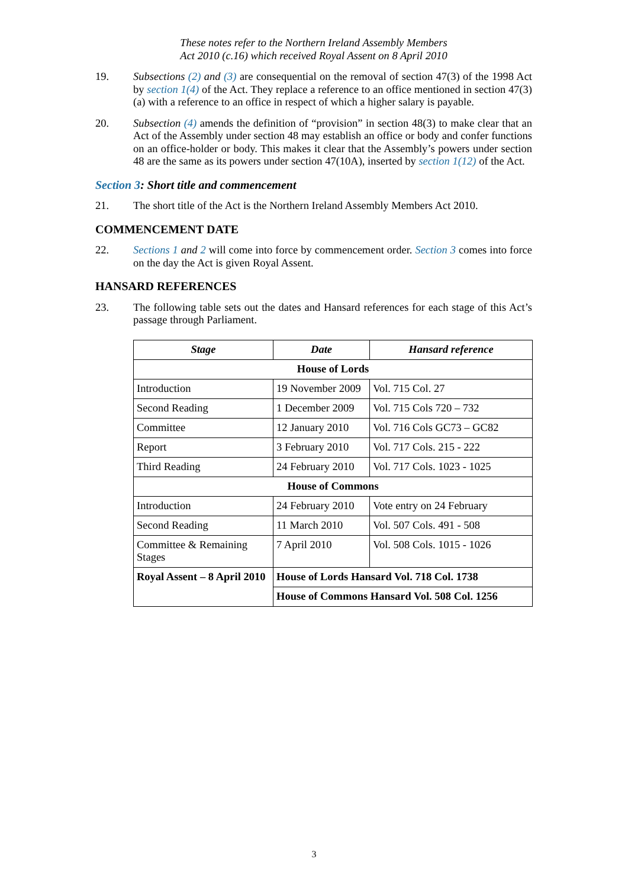These notes refer to the Northern Ireland Assembly Members
Act 2010 (c.16) which received Royal Assent on 8 April 2010
19. Subsections (2) and (3) are consequential on the removal of section 47(3) of the 1998 Act by section 1(4) of the Act. They replace a reference to an office mentioned in section 47(3)(a) with a reference to an office in respect of which a higher salary is payable.
20. Subsection (4) amends the definition of “provision” in section 48(3) to make clear that an Act of the Assembly under section 48 may establish an office or body and confer functions on an office-holder or body. This makes it clear that the Assembly’s powers under section 48 are the same as its powers under section 47(10A), inserted by section 1(12) of the Act.
Section 3: Short title and commencement
21. The short title of the Act is the Northern Ireland Assembly Members Act 2010.
COMMENCEMENT DATE
22. Sections 1 and 2 will come into force by commencement order. Section 3 comes into force on the day the Act is given Royal Assent.
HANSARD REFERENCES
23. The following table sets out the dates and Hansard references for each stage of this Act’s passage through Parliament.
| Stage | Date | Hansard reference |
| --- | --- | --- |
| House of Lords | | |
| Introduction | 19 November 2009 | Vol. 715 Col. 27 |
| Second Reading | 1 December 2009 | Vol. 715 Cols 720 – 732 |
| Committee | 12 January 2010 | Vol. 716 Cols GC73 – GC82 |
| Report | 3 February 2010 | Vol. 717 Cols. 215 - 222 |
| Third Reading | 24 February 2010 | Vol. 717 Cols. 1023 - 1025 |
| House of Commons | | |
| Introduction | 24 February 2010 | Vote entry on 24 February |
| Second Reading | 11 March 2010 | Vol. 507 Cols. 491 - 508 |
| Committee & Remaining Stages | 7 April 2010 | Vol. 508 Cols. 1015 - 1026 |
| Royal Assent – 8 April 2010 | House of Lords Hansard Vol. 718 Col. 1738 | |
| | House of Commons Hansard Vol. 508 Col. 1256 | |
3